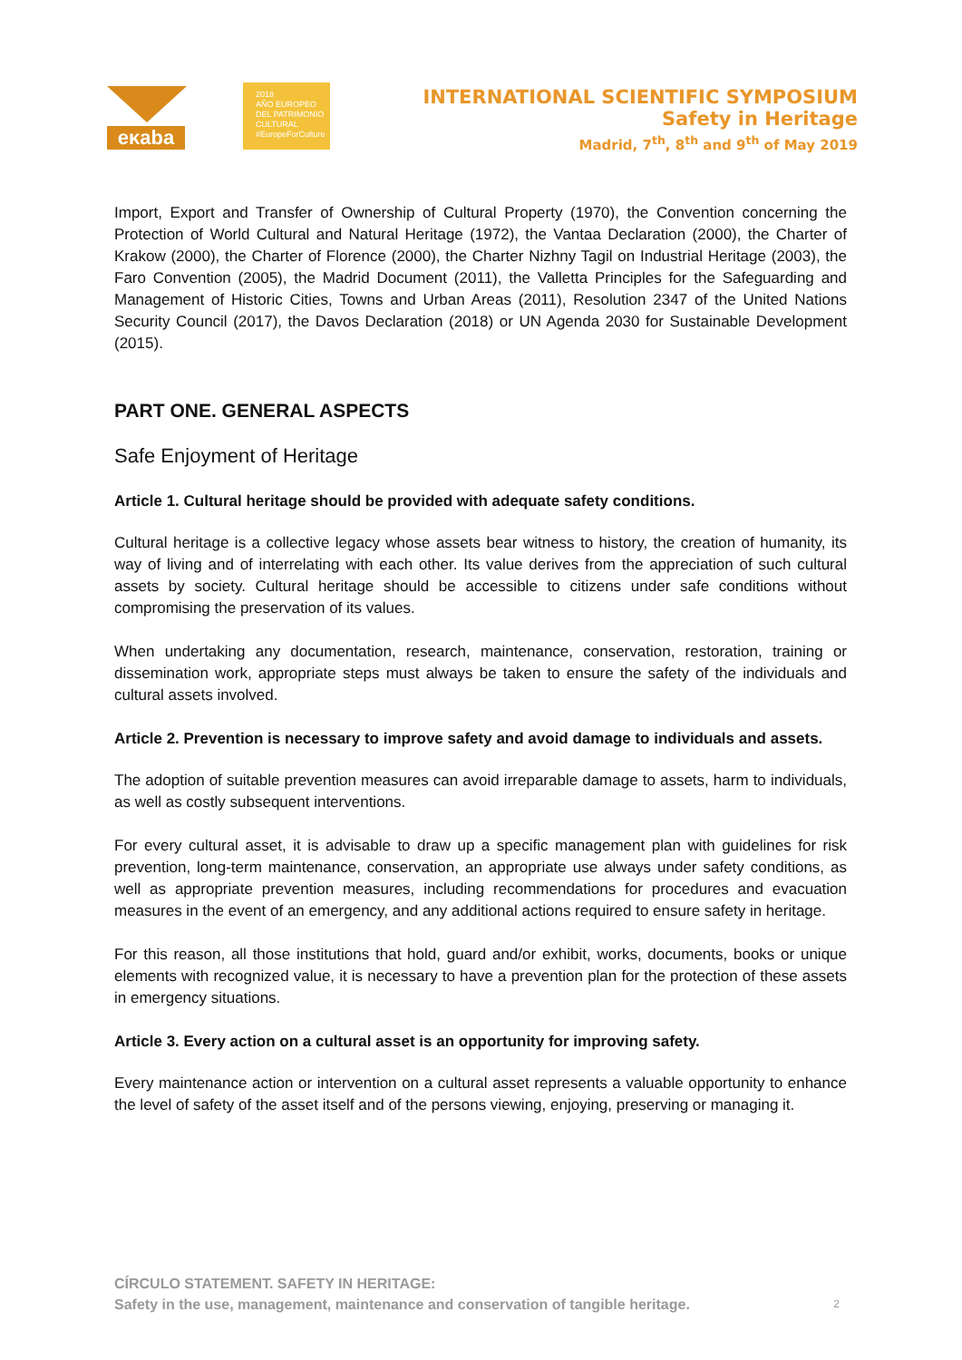eκaba
2018
AÑO EUROPEO
DEL PATRIMONIO
CULTURAL
#EuropeForCulture
INTERNATIONAL SCIENTIFIC SYMPOSIUM
Safety in Heritage
Madrid, 7<sup>th</sup>, 8<sup>th</sup> and 9<sup>th</sup> of May 2019
Import, Export and Transfer of Ownership of Cultural Property (1970), the Convention concerning the Protection of World Cultural and Natural Heritage (1972), the Vantaa Declaration (2000), the Charter of Krakow (2000), the Charter of Florence (2000), the Charter Nizhny Tagil on Industrial Heritage (2003), the Faro Convention (2005), the Madrid Document (2011), the Valletta Principles for the Safeguarding and Management of Historic Cities, Towns and Urban Areas (2011), Resolution 2347 of the United Nations Security Council (2017), the Davos Declaration (2018) or UN Agenda 2030 for Sustainable Development (2015).
PART ONE. GENERAL ASPECTS
Safe Enjoyment of Heritage
Article 1. Cultural heritage should be provided with adequate safety conditions.
Cultural heritage is a collective legacy whose assets bear witness to history, the creation of humanity, its way of living and of interrelating with each other. Its value derives from the appreciation of such cultural assets by society. Cultural heritage should be accessible to citizens under safe conditions without compromising the preservation of its values.
When undertaking any documentation, research, maintenance, conservation, restoration, training or dissemination work, appropriate steps must always be taken to ensure the safety of the individuals and cultural assets involved.
Article 2. Prevention is necessary to improve safety and avoid damage to individuals and assets.
The adoption of suitable prevention measures can avoid irreparable damage to assets, harm to individuals, as well as costly subsequent interventions.
For every cultural asset, it is advisable to draw up a specific management plan with guidelines for risk prevention, long-term maintenance, conservation, an appropriate use always under safety conditions, as well as appropriate prevention measures, including recommendations for procedures and evacuation measures in the event of an emergency, and any additional actions required to ensure safety in heritage.
For this reason, all those institutions that hold, guard and/or exhibit, works, documents, books or unique elements with recognized value, it is necessary to have a prevention plan for the protection of these assets in emergency situations.
Article 3. Every action on a cultural asset is an opportunity for improving safety.
Every maintenance action or intervention on a cultural asset represents a valuable opportunity to enhance the level of safety of the asset itself and of the persons viewing, enjoying, preserving or managing it.
CÍRCULO STATEMENT. SAFETY IN HERITAGE:
Safety in the use, management, maintenance and conservation of tangible heritage.
2